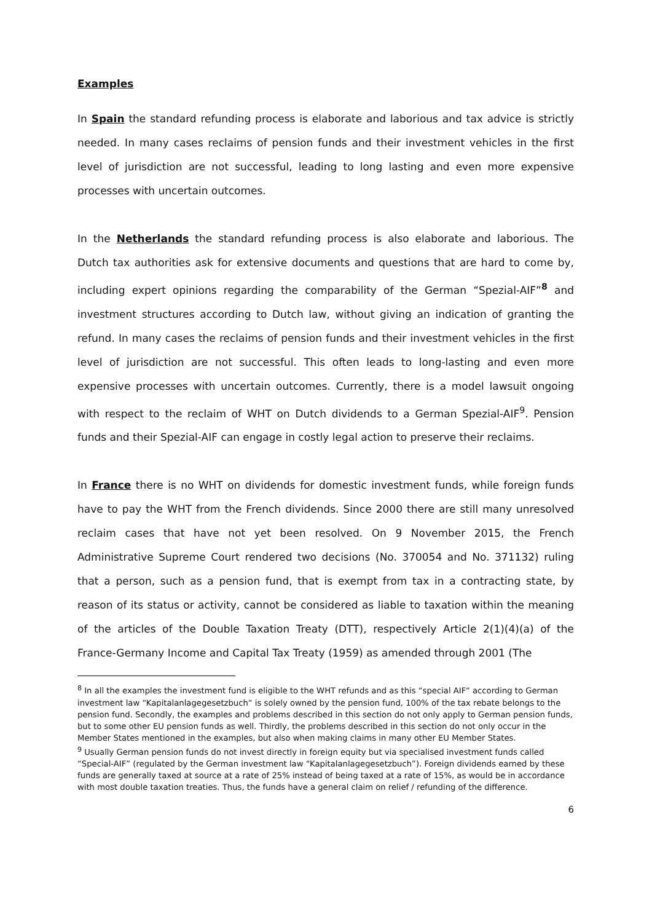Examples
In Spain the standard refunding process is elaborate and laborious and tax advice is strictly needed. In many cases reclaims of pension funds and their investment vehicles in the first level of jurisdiction are not successful, leading to long lasting and even more expensive processes with uncertain outcomes.
In the Netherlands the standard refunding process is also elaborate and laborious. The Dutch tax authorities ask for extensive documents and questions that are hard to come by, including expert opinions regarding the comparability of the German “Spezial-AIF”<sup>8</sup> and investment structures according to Dutch law, without giving an indication of granting the refund. In many cases the reclaims of pension funds and their investment vehicles in the first level of jurisdiction are not successful. This often leads to long-lasting and even more expensive processes with uncertain outcomes. Currently, there is a model lawsuit ongoing with respect to the reclaim of WHT on Dutch dividends to a German Spezial-AIF<sup>9</sup>. Pension funds and their Spezial-AIF can engage in costly legal action to preserve their reclaims.
In France there is no WHT on dividends for domestic investment funds, while foreign funds have to pay the WHT from the French dividends. Since 2000 there are still many unresolved reclaim cases that have not yet been resolved. On 9 November 2015, the French Administrative Supreme Court rendered two decisions (No. 370054 and No. 371132) ruling that a person, such as a pension fund, that is exempt from tax in a contracting state, by reason of its status or activity, cannot be considered as liable to taxation within the meaning of the articles of the Double Taxation Treaty (DTT), respectively Article 2(1)(4)(a) of the France-Germany Income and Capital Tax Treaty (1959) as amended through 2001 (The
<sup>8</sup> In all the examples the investment fund is eligible to the WHT refunds and as this “special AIF“ according to German investment law “Kapitalanlagegesetzbuch“ is solely owned by the pension fund, 100% of the tax rebate belongs to the pension fund. Secondly, the examples and problems described in this section do not only apply to German pension funds, but to some other EU pension funds as well. Thirdly, the problems described in this section do not only occur in the Member States mentioned in the examples, but also when making claims in many other EU Member States.
<sup>9</sup> Usually German pension funds do not invest directly in foreign equity but via specialised investment funds called “Special-AIF” (regulated by the German investment law “Kapitalanlagegesetzbuch”). Foreign dividends earned by these funds are generally taxed at source at a rate of 25% instead of being taxed at a rate of 15%, as would be in accordance with most double taxation treaties. Thus, the funds have a general claim on relief / refunding of the difference.
6